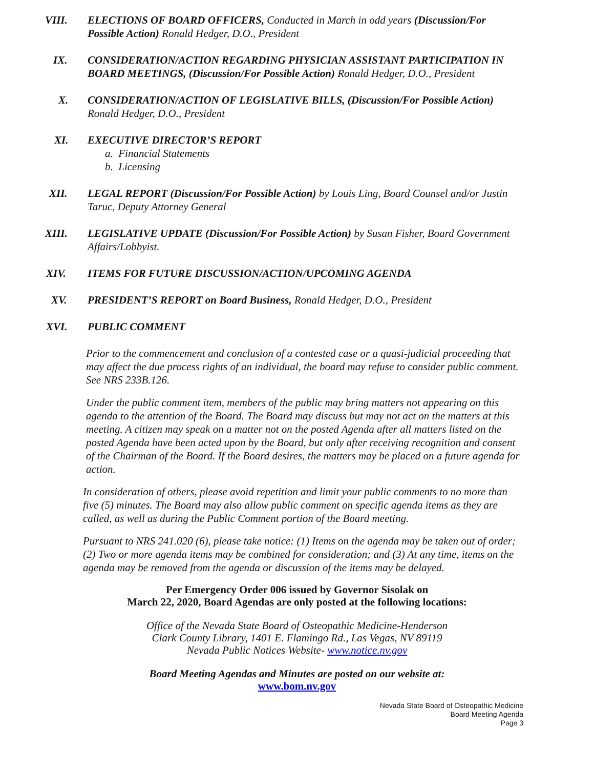VIII. ELECTIONS OF BOARD OFFICERS, Conducted in March in odd years (Discussion/For Possible Action) Ronald Hedger, D.O., President
IX. CONSIDERATION/ACTION REGARDING PHYSICIAN ASSISTANT PARTICIPATION IN BOARD MEETINGS, (Discussion/For Possible Action) Ronald Hedger, D.O., President
X. CONSIDERATION/ACTION OF LEGISLATIVE BILLS, (Discussion/For Possible Action) Ronald Hedger, D.O., President
XI. EXECUTIVE DIRECTOR’S REPORT
a. Financial Statements
b. Licensing
XII. LEGAL REPORT (Discussion/For Possible Action) by Louis Ling, Board Counsel and/or Justin Taruc, Deputy Attorney General
XIII. LEGISLATIVE UPDATE (Discussion/For Possible Action) by Susan Fisher, Board Government Affairs/Lobbyist.
XIV. ITEMS FOR FUTURE DISCUSSION/ACTION/UPCOMING AGENDA
XV. PRESIDENT’S REPORT on Board Business, Ronald Hedger, D.O., President
XVI. PUBLIC COMMENT
Prior to the commencement and conclusion of a contested case or a quasi-judicial proceeding that may affect the due process rights of an individual, the board may refuse to consider public comment. See NRS 233B.126.
Under the public comment item, members of the public may bring matters not appearing on this agenda to the attention of the Board. The Board may discuss but may not act on the matters at this meeting. A citizen may speak on a matter not on the posted Agenda after all matters listed on the posted Agenda have been acted upon by the Board, but only after receiving recognition and consent of the Chairman of the Board. If the Board desires, the matters may be placed on a future agenda for action.
In consideration of others, please avoid repetition and limit your public comments to no more than five (5) minutes. The Board may also allow public comment on specific agenda items as they are called, as well as during the Public Comment portion of the Board meeting.
Pursuant to NRS 241.020 (6), please take notice: (1) Items on the agenda may be taken out of order; (2) Two or more agenda items may be combined for consideration; and (3) At any time, items on the agenda may be removed from the agenda or discussion of the items may be delayed.
Per Emergency Order 006 issued by Governor Sisolak on
March 22, 2020, Board Agendas are only posted at the following locations:
Office of the Nevada State Board of Osteopathic Medicine-Henderson
Clark County Library, 1401 E. Flamingo Rd., Las Vegas, NV 89119
Nevada Public Notices Website- www.notice.nv.gov
Board Meeting Agendas and Minutes are posted on our website at:
www.bom.nv.gov
Nevada State Board of Osteopathic Medicine
Board Meeting Agenda
Page 3